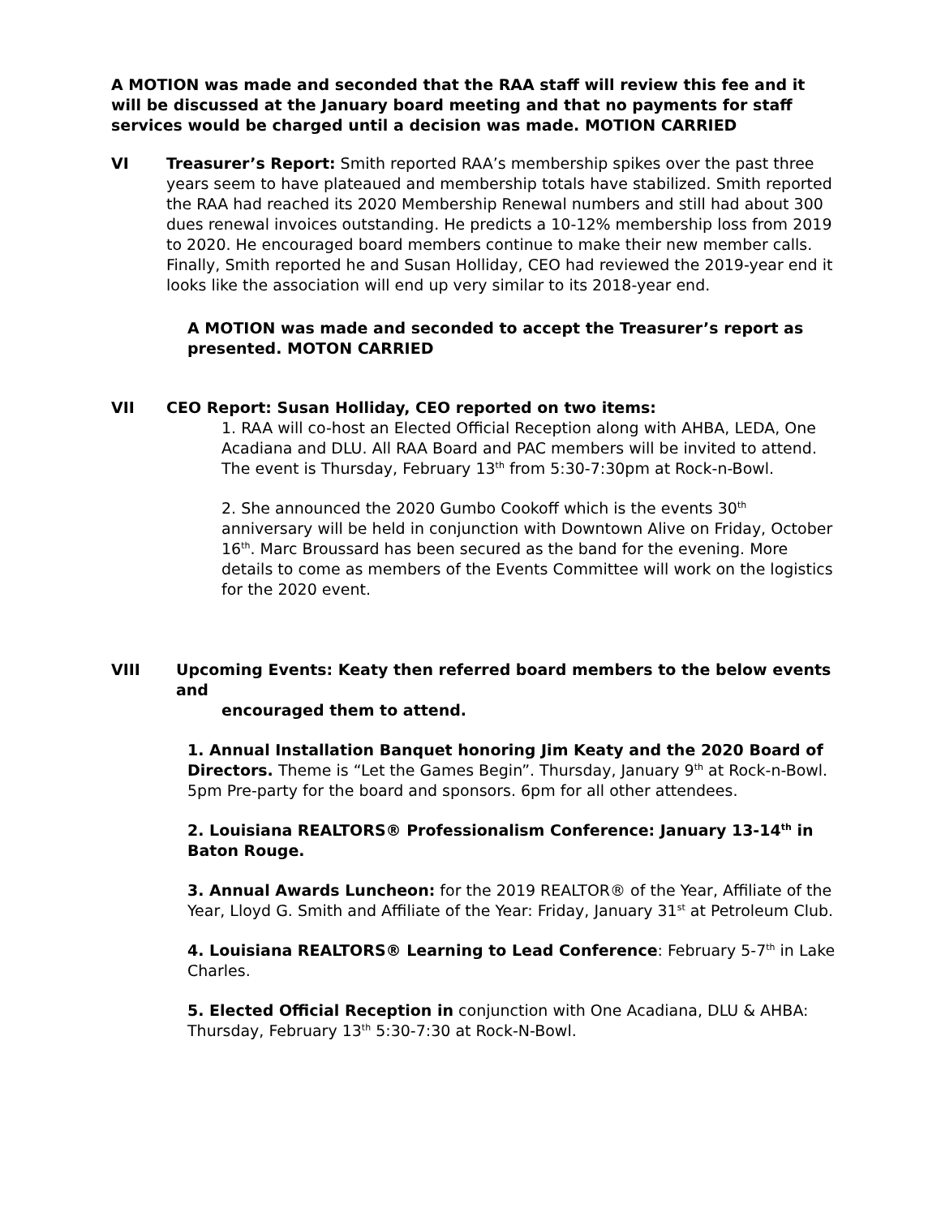A MOTION was made and seconded that the RAA staff will review this fee and it will be discussed at the January board meeting and that no payments for staff services would be charged until a decision was made. MOTION CARRIED
VI Treasurer’s Report: Smith reported RAA’s membership spikes over the past three years seem to have plateaued and membership totals have stabilized. Smith reported the RAA had reached its 2020 Membership Renewal numbers and still had about 300 dues renewal invoices outstanding. He predicts a 10-12% membership loss from 2019 to 2020. He encouraged board members continue to make their new member calls. Finally, Smith reported he and Susan Holliday, CEO had reviewed the 2019-year end it looks like the association will end up very similar to its 2018-year end.
A MOTION was made and seconded to accept the Treasurer’s report as presented. MOTON CARRIED
VII CEO Report: Susan Holliday, CEO reported on two items:
1. RAA will co-host an Elected Official Reception along with AHBA, LEDA, One Acadiana and DLU. All RAA Board and PAC members will be invited to attend. The event is Thursday, February 13<sup>th</sup> from 5:30-7:30pm at Rock-n-Bowl.
2. She announced the 2020 Gumbo Cookoff which is the events 30<sup>th</sup> anniversary will be held in conjunction with Downtown Alive on Friday, October 16<sup>th</sup>. Marc Broussard has been secured as the band for the evening. More details to come as members of the Events Committee will work on the logistics for the 2020 event.
VIII Upcoming Events: Keaty then referred board members to the below events and
encouraged them to attend.
1. Annual Installation Banquet honoring Jim Keaty and the 2020 Board of Directors. Theme is “Let the Games Begin”. Thursday, January 9<sup>th</sup> at Rock-n-Bowl. 5pm Pre-party for the board and sponsors. 6pm for all other attendees.
2. Louisiana REALTORS® Professionalism Conference: January 13-14<sup>th</sup> in Baton Rouge.
3. Annual Awards Luncheon: for the 2019 REALTOR® of the Year, Affiliate of the Year, Lloyd G. Smith and Affiliate of the Year: Friday, January 31<sup>st</sup> at Petroleum Club.
4. Louisiana REALTORS® Learning to Lead Conference: February 5-7<sup>th</sup> in Lake Charles.
5. Elected Official Reception in conjunction with One Acadiana, DLU & AHBA: Thursday, February 13<sup>th</sup> 5:30-7:30 at Rock-N-Bowl.